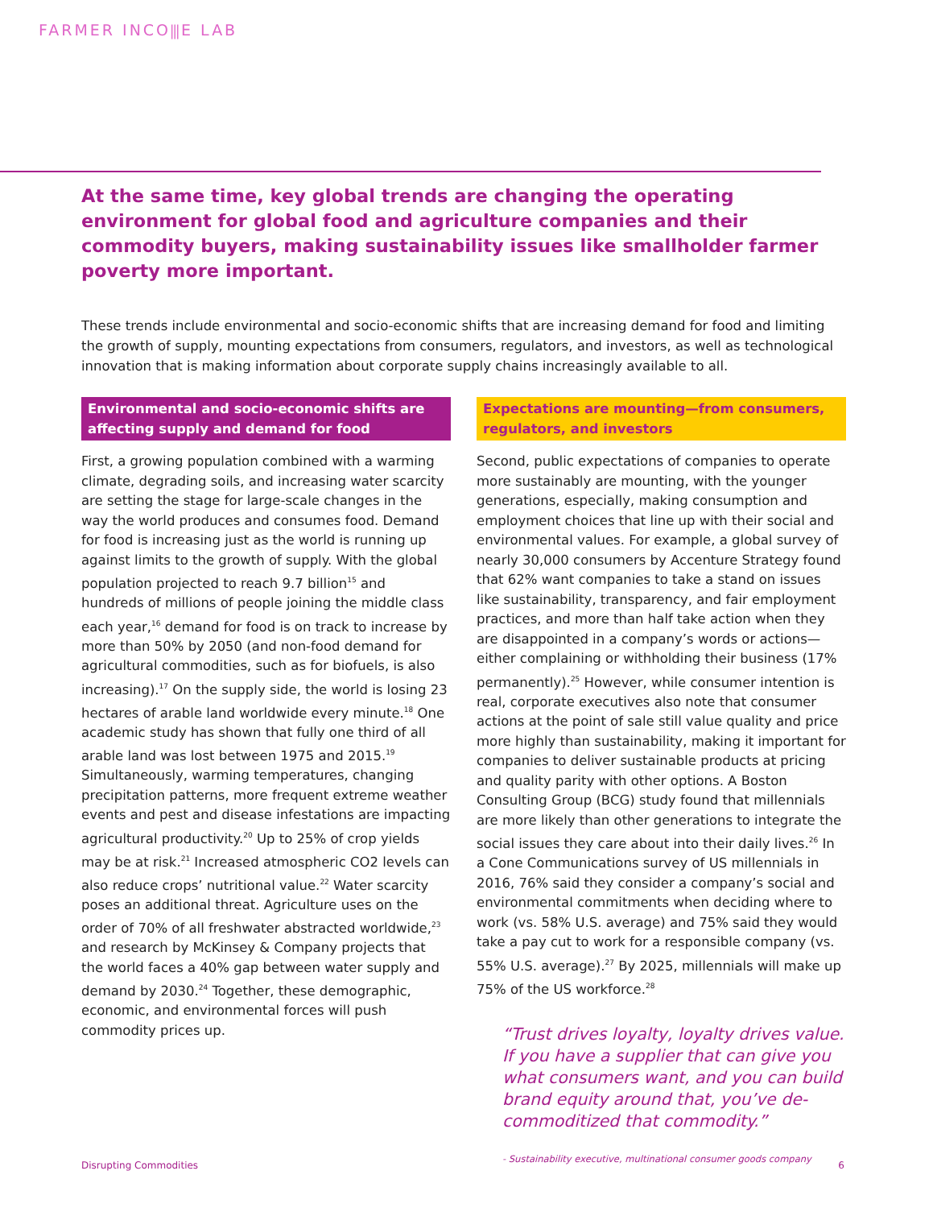FARMER INCO⫼E LAB
At the same time, key global trends are changing the operating environment for global food and agriculture companies and their commodity buyers, making sustainability issues like smallholder farmer poverty more important.
These trends include environmental and socio-economic shifts that are increasing demand for food and limiting the growth of supply, mounting expectations from consumers, regulators, and investors, as well as technological innovation that is making information about corporate supply chains increasingly available to all.
Environmental and socio-economic shifts are affecting supply and demand for food
First, a growing population combined with a warming climate, degrading soils, and increasing water scarcity are setting the stage for large-scale changes in the way the world produces and consumes food. Demand for food is increasing just as the world is running up against limits to the growth of supply. With the global population projected to reach 9.7 billion<sup>15</sup> and hundreds of millions of people joining the middle class each year,<sup>16</sup> demand for food is on track to increase by more than 50% by 2050 (and non-food demand for agricultural commodities, such as for biofuels, is also increasing).<sup>17</sup> On the supply side, the world is losing 23 hectares of arable land worldwide every minute.<sup>18</sup> One academic study has shown that fully one third of all arable land was lost between 1975 and 2015.<sup>19</sup> Simultaneously, warming temperatures, changing precipitation patterns, more frequent extreme weather events and pest and disease infestations are impacting agricultural productivity.<sup>20</sup> Up to 25% of crop yields may be at risk.<sup>21</sup> Increased atmospheric CO2 levels can also reduce crops’ nutritional value.<sup>22</sup> Water scarcity poses an additional threat. Agriculture uses on the order of 70% of all freshwater abstracted worldwide,<sup>23</sup> and research by McKinsey & Company projects that the world faces a 40% gap between water supply and demand by 2030.<sup>24</sup> Together, these demographic, economic, and environmental forces will push commodity prices up.
Expectations are mounting—from consumers, regulators, and investors
Second, public expectations of companies to operate more sustainably are mounting, with the younger generations, especially, making consumption and employment choices that line up with their social and environmental values. For example, a global survey of nearly 30,000 consumers by Accenture Strategy found that 62% want companies to take a stand on issues like sustainability, transparency, and fair employment practices, and more than half take action when they are disappointed in a company’s words or actions—either complaining or withholding their business (17% permanently).<sup>25</sup> However, while consumer intention is real, corporate executives also note that consumer actions at the point of sale still value quality and price more highly than sustainability, making it important for companies to deliver sustainable products at pricing and quality parity with other options. A Boston Consulting Group (BCG) study found that millennials are more likely than other generations to integrate the social issues they care about into their daily lives.<sup>26</sup> In a Cone Communications survey of US millennials in 2016, 76% said they consider a company’s social and environmental commitments when deciding where to work (vs. 58% U.S. average) and 75% said they would take a pay cut to work for a responsible company (vs. 55% U.S. average).<sup>27</sup> By 2025, millennials will make up 75% of the US workforce.<sup>28</sup>
“Trust drives loyalty, loyalty drives value. If you have a supplier that can give you what consumers want, and you can build brand equity around that, you’ve de-commoditized that commodity.”
- Sustainability executive, multinational consumer goods company
Disrupting Commodities 6